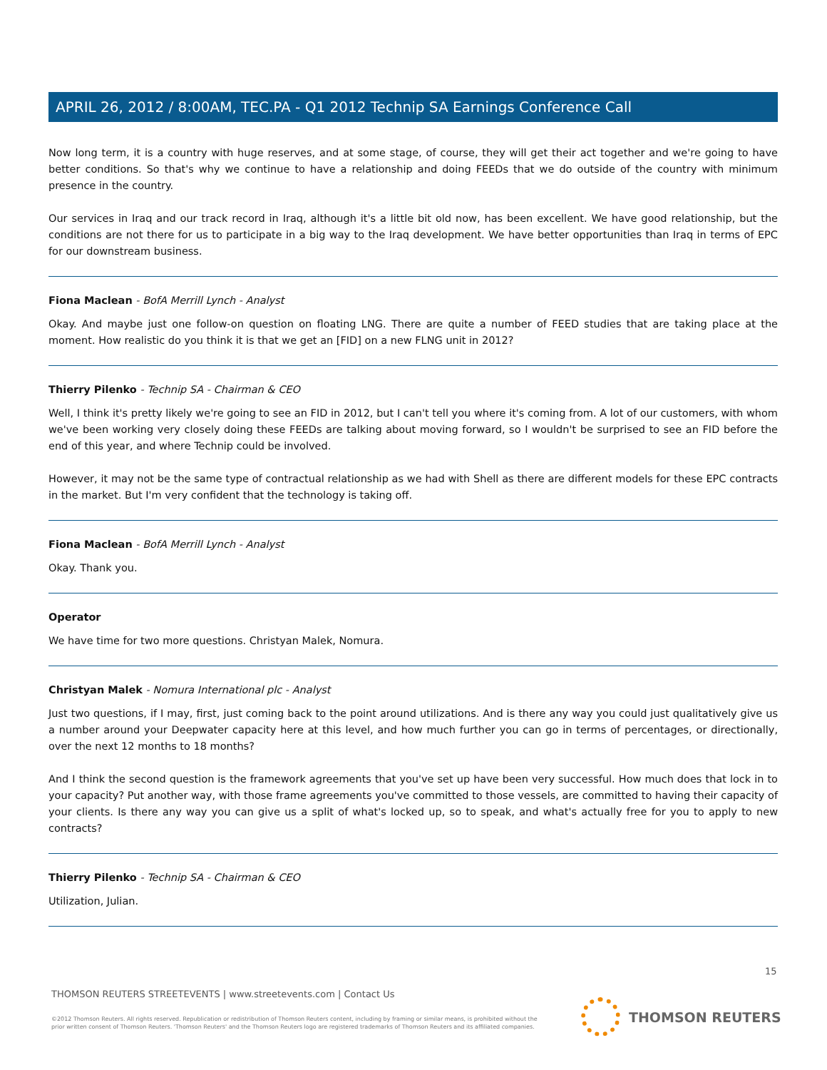APRIL 26, 2012 / 8:00AM, TEC.PA - Q1 2012 Technip SA Earnings Conference Call
Now long term, it is a country with huge reserves, and at some stage, of course, they will get their act together and we're going to have better conditions. So that's why we continue to have a relationship and doing FEEDs that we do outside of the country with minimum presence in the country.
Our services in Iraq and our track record in Iraq, although it's a little bit old now, has been excellent. We have good relationship, but the conditions are not there for us to participate in a big way to the Iraq development. We have better opportunities than Iraq in terms of EPC for our downstream business.
Fiona Maclean - BofA Merrill Lynch - Analyst
Okay. And maybe just one follow-on question on floating LNG. There are quite a number of FEED studies that are taking place at the moment. How realistic do you think it is that we get an [FID] on a new FLNG unit in 2012?
Thierry Pilenko - Technip SA - Chairman & CEO
Well, I think it's pretty likely we're going to see an FID in 2012, but I can't tell you where it's coming from. A lot of our customers, with whom we've been working very closely doing these FEEDs are talking about moving forward, so I wouldn't be surprised to see an FID before the end of this year, and where Technip could be involved.
However, it may not be the same type of contractual relationship as we had with Shell as there are different models for these EPC contracts in the market. But I'm very confident that the technology is taking off.
Fiona Maclean - BofA Merrill Lynch - Analyst
Okay. Thank you.
Operator
We have time for two more questions. Christyan Malek, Nomura.
Christyan Malek - Nomura International plc - Analyst
Just two questions, if I may, first, just coming back to the point around utilizations. And is there any way you could just qualitatively give us a number around your Deepwater capacity here at this level, and how much further you can go in terms of percentages, or directionally, over the next 12 months to 18 months?
And I think the second question is the framework agreements that you've set up have been very successful. How much does that lock in to your capacity? Put another way, with those frame agreements you've committed to those vessels, are committed to having their capacity of your clients. Is there any way you can give us a split of what's locked up, so to speak, and what's actually free for you to apply to new contracts?
Thierry Pilenko - Technip SA - Chairman & CEO
Utilization, Julian.
15
THOMSON REUTERS STREETEVENTS | www.streetevents.com | Contact Us
©2012 Thomson Reuters. All rights reserved. Republication or redistribution of Thomson Reuters content, including by framing or similar means, is prohibited without the prior written consent of Thomson Reuters. 'Thomson Reuters' and the Thomson Reuters logo are registered trademarks of Thomson Reuters and its affiliated companies.
THOMSON REUTERS